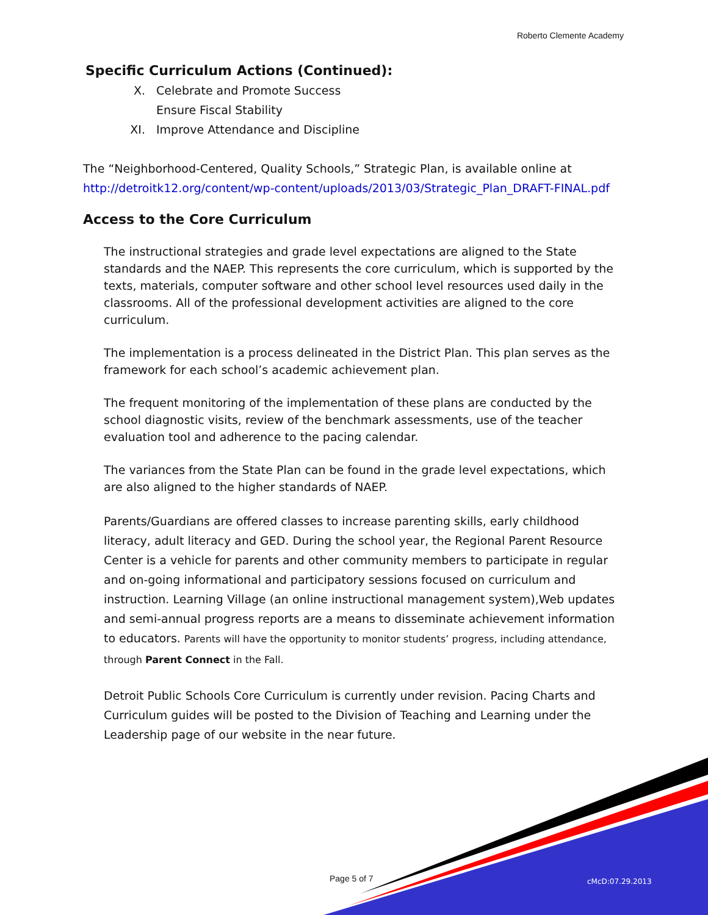Roberto Clemente Academy
Specific Curriculum Actions (Continued):
X. Celebrate and Promote Success
Ensure Fiscal Stability
XI. Improve Attendance and Discipline
The “Neighborhood-Centered, Quality Schools,” Strategic Plan, is available online at http://detroitk12.org/content/wp-content/uploads/2013/03/Strategic_Plan_DRAFT-FINAL.pdf
Access to the Core Curriculum
The instructional strategies and grade level expectations are aligned to the State standards and the NAEP. This represents the core curriculum, which is supported by the texts, materials, computer software and other school level resources used daily in the classrooms. All of the professional development activities are aligned to the core curriculum.
The implementation is a process delineated in the District Plan. This plan serves as the framework for each school’s academic achievement plan.
The frequent monitoring of the implementation of these plans are conducted by the school diagnostic visits, review of the benchmark assessments, use of the teacher evaluation tool and adherence to the pacing calendar.
The variances from the State Plan can be found in the grade level expectations, which are also aligned to the higher standards of NAEP.
Parents/Guardians are offered classes to increase parenting skills, early childhood literacy, adult literacy and GED. During the school year, the Regional Parent Resource Center is a vehicle for parents and other community members to participate in regular and on-going informational and participatory sessions focused on curriculum and instruction. Learning Village (an online instructional management system),Web updates and semi-annual progress reports are a means to disseminate achievement information to educators. Parents will have the opportunity to monitor students’ progress, including attendance, through Parent Connect in the Fall.
Detroit Public Schools Core Curriculum is currently under revision. Pacing Charts and Curriculum guides will be posted to the Division of Teaching and Learning under the Leadership page of our website in the near future.
Page 5 of 7 cMcD:07.29.2013